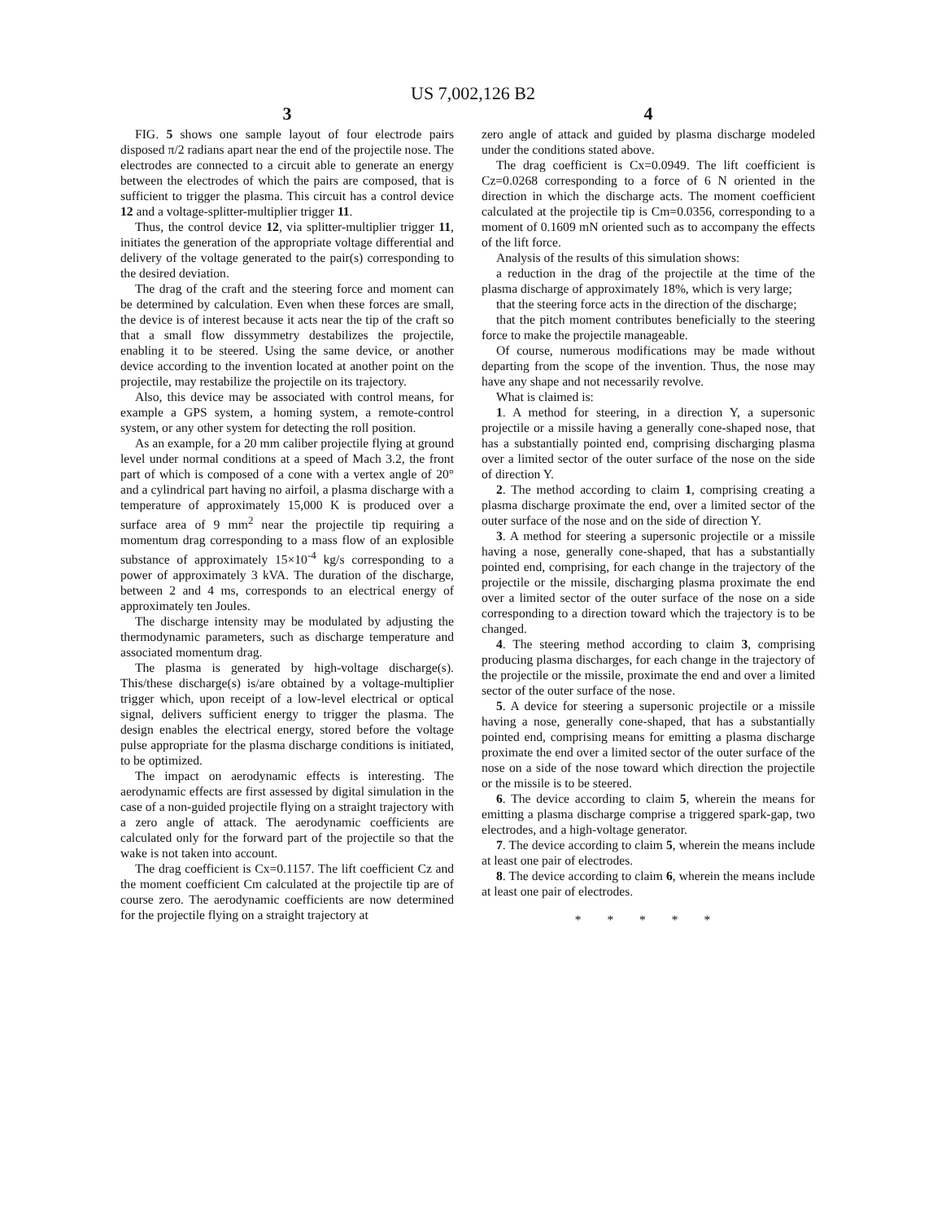US 7,002,126 B2
3
FIG. 5 shows one sample layout of four electrode pairs disposed π/2 radians apart near the end of the projectile nose. The electrodes are connected to a circuit able to generate an energy between the electrodes of which the pairs are composed, that is sufficient to trigger the plasma. This circuit has a control device 12 and a voltage-splitter-multiplier trigger 11.
Thus, the control device 12, via splitter-multiplier trigger 11, initiates the generation of the appropriate voltage differential and delivery of the voltage generated to the pair(s) corresponding to the desired deviation.
The drag of the craft and the steering force and moment can be determined by calculation. Even when these forces are small, the device is of interest because it acts near the tip of the craft so that a small flow dissymmetry destabilizes the projectile, enabling it to be steered. Using the same device, or another device according to the invention located at another point on the projectile, may restabilize the projectile on its trajectory.
Also, this device may be associated with control means, for example a GPS system, a homing system, a remote-control system, or any other system for detecting the roll position.
As an example, for a 20 mm caliber projectile flying at ground level under normal conditions at a speed of Mach 3.2, the front part of which is composed of a cone with a vertex angle of 20° and a cylindrical part having no airfoil, a plasma discharge with a temperature of approximately 15,000 K is produced over a surface area of 9 mm<sup>2</sup> near the projectile tip requiring a momentum drag corresponding to a mass flow of an explosible substance of approximately 15×10<sup>-4</sup> kg/s corresponding to a power of approximately 3 kVA. The duration of the discharge, between 2 and 4 ms, corresponds to an electrical energy of approximately ten Joules.
The discharge intensity may be modulated by adjusting the thermodynamic parameters, such as discharge temperature and associated momentum drag.
The plasma is generated by high-voltage discharge(s). This/these discharge(s) is/are obtained by a voltage-multiplier trigger which, upon receipt of a low-level electrical or optical signal, delivers sufficient energy to trigger the plasma. The design enables the electrical energy, stored before the voltage pulse appropriate for the plasma discharge conditions is initiated, to be optimized.
The impact on aerodynamic effects is interesting. The aerodynamic effects are first assessed by digital simulation in the case of a non-guided projectile flying on a straight trajectory with a zero angle of attack. The aerodynamic coefficients are calculated only for the forward part of the projectile so that the wake is not taken into account.
The drag coefficient is Cx=0.1157. The lift coefficient Cz and the moment coefficient Cm calculated at the projectile tip are of course zero. The aerodynamic coefficients are now determined for the projectile flying on a straight trajectory at
4
zero angle of attack and guided by plasma discharge modeled under the conditions stated above.
The drag coefficient is Cx=0.0949. The lift coefficient is Cz=0.0268 corresponding to a force of 6 N oriented in the direction in which the discharge acts. The moment coefficient calculated at the projectile tip is Cm=0.0356, corresponding to a moment of 0.1609 mN oriented such as to accompany the effects of the lift force.
Analysis of the results of this simulation shows:
a reduction in the drag of the projectile at the time of the plasma discharge of approximately 18%, which is very large;
that the steering force acts in the direction of the discharge;
that the pitch moment contributes beneficially to the steering force to make the projectile manageable.
Of course, numerous modifications may be made without departing from the scope of the invention. Thus, the nose may have any shape and not necessarily revolve.
What is claimed is:
1. A method for steering, in a direction Y, a supersonic projectile or a missile having a generally cone-shaped nose, that has a substantially pointed end, comprising discharging plasma over a limited sector of the outer surface of the nose on the side of direction Y.
2. The method according to claim 1, comprising creating a plasma discharge proximate the end, over a limited sector of the outer surface of the nose and on the side of direction Y.
3. A method for steering a supersonic projectile or a missile having a nose, generally cone-shaped, that has a substantially pointed end, comprising, for each change in the trajectory of the projectile or the missile, discharging plasma proximate the end over a limited sector of the outer surface of the nose on a side corresponding to a direction toward which the trajectory is to be changed.
4. The steering method according to claim 3, comprising producing plasma discharges, for each change in the trajectory of the projectile or the missile, proximate the end and over a limited sector of the outer surface of the nose.
5. A device for steering a supersonic projectile or a missile having a nose, generally cone-shaped, that has a substantially pointed end, comprising means for emitting a plasma discharge proximate the end over a limited sector of the outer surface of the nose on a side of the nose toward which direction the projectile or the missile is to be steered.
6. The device according to claim 5, wherein the means for emitting a plasma discharge comprise a triggered spark-gap, two electrodes, and a high-voltage generator.
7. The device according to claim 5, wherein the means include at least one pair of electrodes.
8. The device according to claim 6, wherein the means include at least one pair of electrodes.
* * * * *